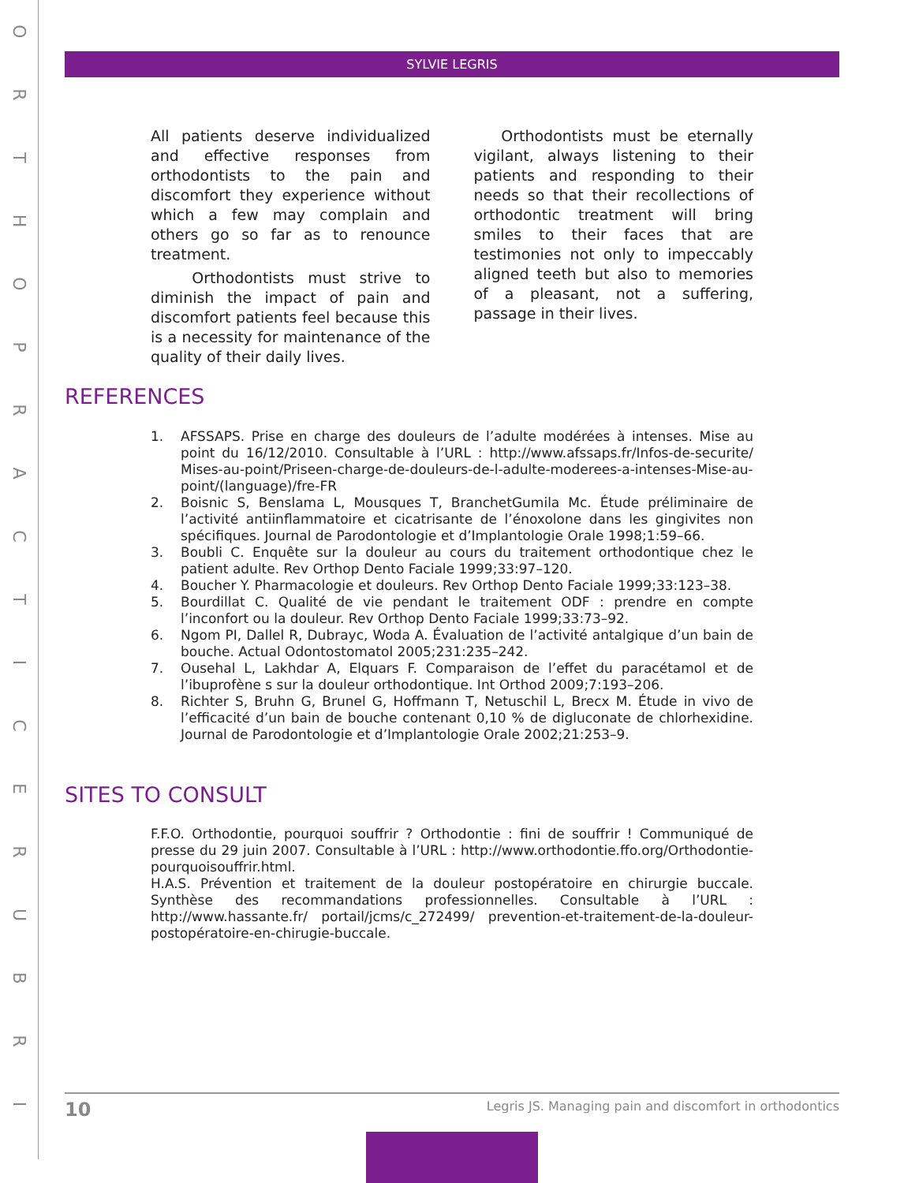O
R
T
H
O
P
R
A
C
T
I
C
E
R
U
B
R
I
SYLVIE LEGRIS
All patients deserve individualized and effective responses from orthodontists to the pain and discomfort they experience without which a few may complain and others go so far as to renounce treatment.
Orthodontists must strive to diminish the impact of pain and discomfort patients feel because this is a necessity for maintenance of the quality of their daily lives.
Orthodontists must be eternally vigilant, always listening to their patients and responding to their needs so that their recollections of orthodontic treatment will bring smiles to their faces that are testimonies not only to impeccably aligned teeth but also to memories of a pleasant, not a suffering, passage in their lives.
REFERENCES
1. AFSSAPS. Prise en charge des douleurs de l’adulte modérées à intenses. Mise au point du 16/12/2010. Consultable à l’URL : http://www.afssaps.fr/Infos-de-securite/ Mises-au-point/Priseen-charge-de-douleurs-de-l-adulte-moderees-a-intenses-Mise-au-point/(language)/fre-FR
2. Boisnic S, Benslama L, Mousques T, BranchetGumila Mc. Étude préliminaire de l’activité antiinflammatoire et cicatrisante de l’énoxolone dans les gingivites non spécifiques. Journal de Parodontologie et d’Implantologie Orale 1998;1:59–66.
3. Boubli C. Enquête sur la douleur au cours du traitement orthodontique chez le patient adulte. Rev Orthop Dento Faciale 1999;33:97–120.
4. Boucher Y. Pharmacologie et douleurs. Rev Orthop Dento Faciale 1999;33:123–38.
5. Bourdillat C. Qualité de vie pendant le traitement ODF : prendre en compte l’inconfort ou la douleur. Rev Orthop Dento Faciale 1999;33:73–92.
6. Ngom PI, Dallel R, Dubrayc, Woda A. Évaluation de l’activité antalgique d’un bain de bouche. Actual Odontostomatol 2005;231:235–242.
7. Ousehal L, Lakhdar A, Elquars F. Comparaison de l’effet du paracétamol et de l’ibuprofène s sur la douleur orthodontique. Int Orthod 2009;7:193–206.
8. Richter S, Bruhn G, Brunel G, Hoffmann T, Netuschil L, Brecx M. Étude in vivo de l’efficacité d’un bain de bouche contenant 0,10 % de digluconate de chlorhexidine. Journal de Parodontologie et d’Implantologie Orale 2002;21:253–9.
SITES TO CONSULT
F.F.O. Orthodontie, pourquoi souffrir ? Orthodontie : fini de souffrir ! Communiqué de presse du 29 juin 2007. Consultable à l’URL : http://www.orthodontie.ffo.org/Orthodontie-pourquoisouffrir.html.
H.A.S. Prévention et traitement de la douleur postopératoire en chirurgie buccale. Synthèse des recommandations professionnelles. Consultable à l’URL : http://www.hassante.fr/ portail/jcms/c_272499/ prevention-et-traitement-de-la-douleur-postopératoire-en-chirugie-buccale.
10 Legris JS. Managing pain and discomfort in orthodontics